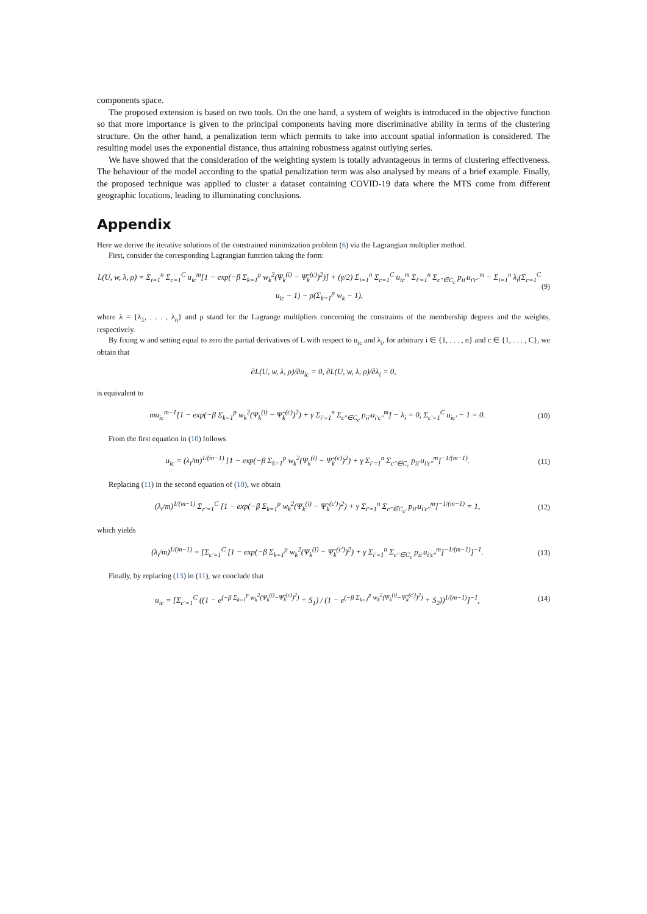components space.
The proposed extension is based on two tools. On the one hand, a system of weights is introduced in the objective function so that more importance is given to the principal components having more discriminative ability in terms of the clustering structure. On the other hand, a penalization term which permits to take into account spatial information is considered. The resulting model uses the exponential distance, thus attaining robustness against outlying series.
We have showed that the consideration of the weighting system is totally advantageous in terms of clustering effectiveness. The behaviour of the model according to the spatial penalization term was also analysed by means of a brief example. Finally, the proposed technique was applied to cluster a dataset containing COVID-19 data where the MTS come from different geographic locations, leading to illuminating conclusions.
Appendix
Here we derive the iterative solutions of the constrained minimization problem (6) via the Lagrangian multiplier method.
First, consider the corresponding Lagrangian function taking the form:
L(U, w, λ, ρ) = Σ<sub>i=1</sub><sup>n</sup> Σ<sub>c=1</sub><sup>C</sup> u<sub>ic</sub><sup>m</sup>[1 − exp(−β Σ<sub>k=1</sub><sup>p</sup> w<sub>k</sub><sup>2</sup>(Ψ<sub>k</sub><sup>(i)</sup> − Ψ̃<sub>k</sub><sup>(c)</sup>)<sup>2</sup>)] + (γ/2) Σ<sub>i=1</sub><sup>n</sup> Σ<sub>c=1</sub><sup>C</sup> u<sub>ic</sub><sup>m</sup> Σ<sub>i′=1</sub><sup>n</sup> Σ<sub>c″∈C<sub>c</sub></sub> p<sub>ii′</sub>u<sub>i′c″</sub><sup>m</sup> − Σ<sub>i=1</sub><sup>n</sup> λ<sub>i</sub>(Σ<sub>c=1</sub><sup>C</sup> u<sub>ic</sub> − 1) − ρ(Σ<sub>k=1</sub><sup>p</sup> w<sub>k</sub> − 1), (9)
where λ = {λ<sub>1</sub>, . . . , λ<sub>n</sub>} and ρ stand for the Lagrange multipliers concerning the constraints of the membership degrees and the weights, respectively.
By fixing w and setting equal to zero the partial derivatives of L with respect to u<sub>ic</sub> and λ<sub>i</sub>, for arbitrary i ∈ {1, . . . , n} and c ∈ {1, . . . , C}, we obtain that
∂L(U, w, λ, ρ)/∂u<sub>ic</sub> = 0, ∂L(U, w, λ, ρ)/∂λ<sub>i</sub> = 0,
is equivalent to
mu<sub>ic</sub><sup>m−1</sup>[1 − exp(−β Σ<sub>k=1</sub><sup>p</sup> w<sub>k</sub><sup>2</sup>(Ψ<sub>k</sub><sup>(i)</sup> − Ψ̃<sub>k</sub><sup>(c)</sup>)<sup>2</sup>) + γ Σ<sub>i′=1</sub><sup>n</sup> Σ<sub>c″∈C<sub>c</sub></sub> p<sub>ii′</sub>u<sub>i′c″</sub><sup>m</sup>] − λ<sub>i</sub> = 0, Σ<sub>c′=1</sub><sup>C</sup> u<sub>ic′</sub> − 1 = 0. (10)
From the first equation in (10) follows
u<sub>ic</sub> = (λ<sub>i</sub>/m)<sup>1/(m−1)</sup> [1 − exp(−β Σ<sub>k=1</sub><sup>p</sup> w<sub>k</sub><sup>2</sup>(Ψ<sub>k</sub><sup>(i)</sup> − Ψ̃<sub>k</sub><sup>(c)</sup>)<sup>2</sup>) + γ Σ<sub>i′=1</sub><sup>n</sup> Σ<sub>c″∈C<sub>c</sub></sub> p<sub>ii′</sub>u<sub>i′c″</sub><sup>m</sup>]<sup>−1/(m−1)</sup>. (11)
Replacing (11) in the second equation of (10), we obtain
(λ<sub>i</sub>/m)<sup>1/(m−1)</sup> Σ<sub>c′=1</sub><sup>C</sup> [1 − exp(−β Σ<sub>k=1</sub><sup>p</sup> w<sub>k</sub><sup>2</sup>(Ψ<sub>k</sub><sup>(i)</sup> − Ψ̃<sub>k</sub><sup>(c′)</sup>)<sup>2</sup>) + γ Σ<sub>i′=1</sub><sup>n</sup> Σ<sub>c″∈C<sub>c′</sub></sub> p<sub>ii′</sub>u<sub>i′c″</sub><sup>m</sup>]<sup>−1/(m−1)</sup> = 1, (12)
which yields
(λ<sub>i</sub>/m)<sup>1/(m−1)</sup> = [Σ<sub>c′=1</sub><sup>C</sup> [1 − exp(−β Σ<sub>k=1</sub><sup>p</sup> w<sub>k</sub><sup>2</sup>(Ψ<sub>k</sub><sup>(i)</sup> − Ψ̃<sub>k</sub><sup>(c′)</sup>)<sup>2</sup>) + γ Σ<sub>i′=1</sub><sup>n</sup> Σ<sub>c″∈C<sub>c</sub></sub> p<sub>ii′</sub>u<sub>i′c″</sub><sup>m</sup>]<sup>−1/(m−1)</sup>]<sup>−1</sup>. (13)
Finally, by replacing (13) in (11), we conclude that
u<sub>ic</sub> = [Σ<sub>c′=1</sub><sup>C</sup> ((1 − e<sup>(−β Σ<sub>k=1</sub><sup>p</sup> w<sub>k</sub><sup>2</sup>(Ψ<sub>k</sub><sup>(i)</sup>−Ψ̃<sub>k</sub><sup>(c)</sup>)<sup>2</sup>)</sup> + S<sub>1</sub>) / (1 − e<sup>(−β Σ<sub>k=1</sub><sup>p</sup> w<sub>k</sub><sup>2</sup>(Ψ<sub>k</sub><sup>(i)</sup>−Ψ̃<sub>k</sub><sup>(c′)</sup>)<sup>2</sup>)</sup> + S<sub>2</sub>))<sup>1/(m−1)</sup>]<sup>−1</sup>, (14)